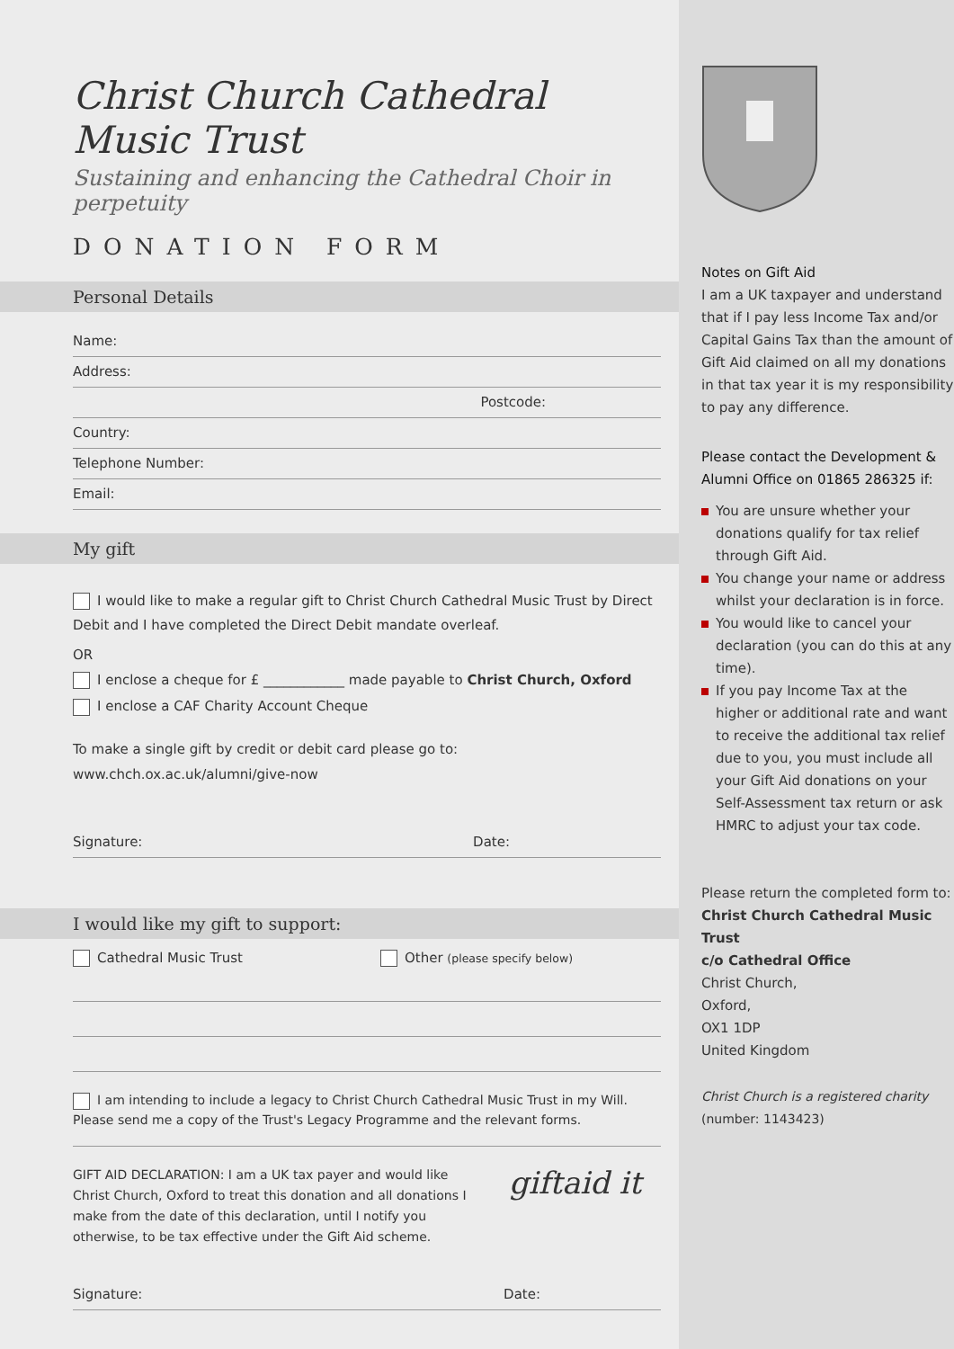Christ Church Cathedral Music Trust
Sustaining and enhancing the Cathedral Choir in perpetuity
DONATION FORM
Personal Details
Name:
Address:
Postcode:
Country:
Telephone Number:
Email:
My gift
I would like to make a regular gift to Christ Church Cathedral Music Trust by Direct Debit and I have completed the Direct Debit mandate overleaf.
OR
I enclose a cheque for £ ____________ made payable to Christ Church, Oxford
I enclose a CAF Charity Account Cheque
To make a single gift by credit or debit card please go to:
www.chch.ox.ac.uk/alumni/give-now
Signature: Date:
I would like my gift to support:
Cathedral Music Trust Other (please specify below)
I am intending to include a legacy to Christ Church Cathedral Music Trust in my Will. Please send me a copy of the Trust's Legacy Programme and the relevant forms.
GIFT AID DECLARATION: I am a UK tax payer and would like Christ Church, Oxford to treat this donation and all donations I make from the date of this declaration, until I notify you otherwise, to be tax effective under the Gift Aid scheme.
giftaid it
Signature: Date:
Notes on Gift Aid
I am a UK taxpayer and understand that if I pay less Income Tax and/or Capital Gains Tax than the amount of Gift Aid claimed on all my donations in that tax year it is my responsibility to pay any difference.
Please contact the Development & Alumni Office on 01865 286325 if:
You are unsure whether your donations qualify for tax relief through Gift Aid.
You change your name or address whilst your declaration is in force.
You would like to cancel your declaration (you can do this at any time).
If you pay Income Tax at the higher or additional rate and want to receive the additional tax relief due to you, you must include all your Gift Aid donations on your Self-Assessment tax return or ask HMRC to adjust your tax code.
Please return the completed form to:
Christ Church Cathedral Music Trust
c/o Cathedral Office
Christ Church,
Oxford,
OX1 1DP
United Kingdom
Christ Church is a registered charity (number: 1143423)